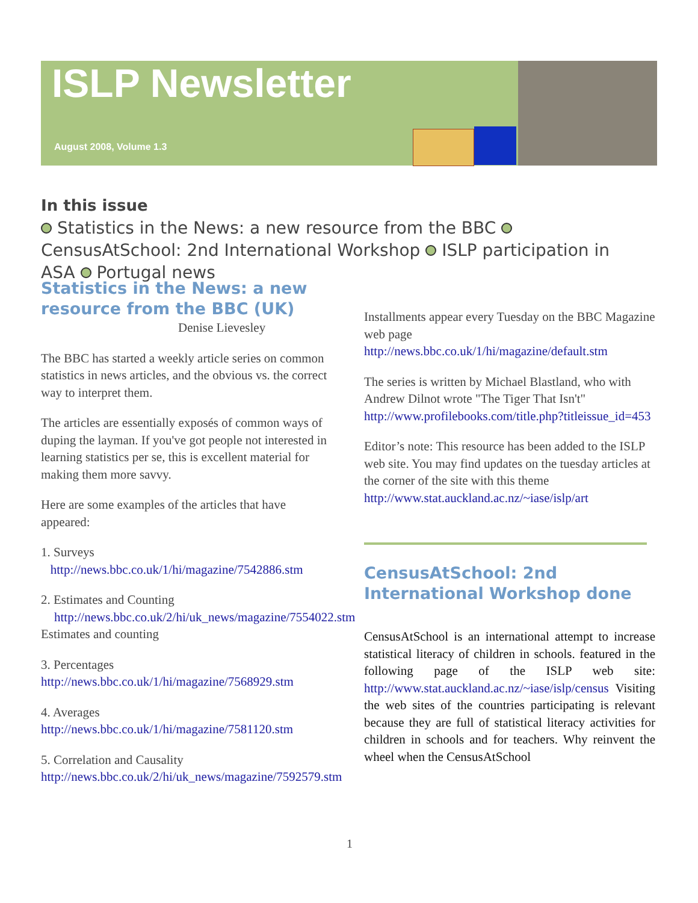ISLP Newsletter
August 2008, Volume 1.3
In this issue
Statistics in the News: a new resource from the BBC CensusAtSchool: 2nd International Workshop ISLP participation in ASA Portugal news
Statistics in the News: a new resource from the BBC (UK)
Denise Lievesley
The BBC has started a weekly article series on common statistics in news articles, and the obvious vs. the correct way to interpret them.
The articles are essentially exposés of common ways of duping the layman. If you've got people not interested in learning statistics per se, this is excellent material for making them more savvy.
Here are some examples of the articles that have appeared:
1. Surveys
http://news.bbc.co.uk/1/hi/magazine/7542886.stm
2. Estimates and Counting
http://news.bbc.co.uk/2/hi/uk_news/magazine/7554022.stm Estimates and counting
3. Percentages
http://news.bbc.co.uk/1/hi/magazine/7568929.stm
4. Averages
http://news.bbc.co.uk/1/hi/magazine/7581120.stm
5. Correlation and Causality
http://news.bbc.co.uk/2/hi/uk_news/magazine/7592579.stm
Installments appear every Tuesday on the BBC Magazine web page http://news.bbc.co.uk/1/hi/magazine/default.stm
The series is written by Michael Blastland, who with Andrew Dilnot wrote "The Tiger That Isn't" http://www.profilebooks.com/title.php?titleissue_id=453
Editor’s note: This resource has been added to the ISLP web site. You may find updates on the tuesday articles at the corner of the site with this theme http://www.stat.auckland.ac.nz/~iase/islp/art
CensusAtSchool: 2nd International Workshop done
CensusAtSchool is an international attempt to increase statistical literacy of children in schools. featured in the following page of the ISLP web site: http://www.stat.auckland.ac.nz/~iase/islp/census Visiting the web sites of the countries participating is relevant because they are full of statistical literacy activities for children in schools and for teachers. Why reinvent the wheel when the CensusAtSchool
1